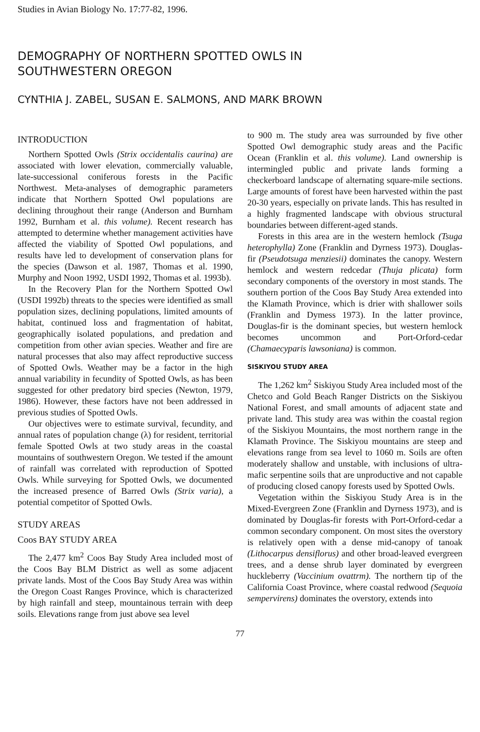Studies in Avian Biology No. 17:77-82, 1996.
DEMOGRAPHY OF NORTHERN SPOTTED OWLS IN
SOUTHWESTERN OREGON
CYNTHIA J. ZABEL, SUSAN E. SALMONS, AND MARK BROWN
INTRODUCTION
Northern Spotted Owls (Strix occidentalis caurina) are associated with lower elevation, commercially valuable, late-successional coniferous forests in the Pacific Northwest. Meta-analyses of demographic parameters indicate that Northern Spotted Owl populations are declining throughout their range (Anderson and Burnham 1992, Burnham et al. this volume). Recent research has attempted to determine whether management activities have affected the viability of Spotted Owl populations, and results have led to development of conservation plans for the species (Dawson et al. 1987, Thomas et al. 1990, Murphy and Noon 1992, USDI 1992, Thomas et al. 1993b).
In the Recovery Plan for the Northern Spotted Owl (USDI 1992b) threats to the species were identified as small population sizes, declining populations, limited amounts of habitat, continued loss and fragmentation of habitat, geographically isolated populations, and predation and competition from other avian species. Weather and fire are natural processes that also may affect reproductive success of Spotted Owls. Weather may be a factor in the high annual variability in fecundity of Spotted Owls, as has been suggested for other predatory bird species (Newton, 1979, 1986). However, these factors have not been addressed in previous studies of Spotted Owls.
Our objectives were to estimate survival, fecundity, and annual rates of population change (λ) for resident, territorial female Spotted Owls at two study areas in the coastal mountains of southwestern Oregon. We tested if the amount of rainfall was correlated with reproduction of Spotted Owls. While surveying for Spotted Owls, we documented the increased presence of Barred Owls (Strix varia), a potential competitor of Spotted Owls.
STUDY AREAS
Coos BAY STUDY AREA
The 2,477 km<sup>2</sup> Coos Bay Study Area included most of the Coos Bay BLM District as well as some adjacent private lands. Most of the Coos Bay Study Area was within the Oregon Coast Ranges Province, which is characterized by high rainfall and steep, mountainous terrain with deep soils. Elevations range from just above sea level
to 900 m. The study area was surrounded by five other Spotted Owl demographic study areas and the Pacific Ocean (Franklin et al. this volume). Land ownership is intermingled public and private lands forming a checkerboard landscape of alternating square-mile sections. Large amounts of forest have been harvested within the past 20-30 years, especially on private lands. This has resulted in a highly fragmented landscape with obvious structural boundaries between different-aged stands.
Forests in this area are in the western hemlock (Tsuga heterophylla) Zone (Franklin and Dyrness 1973). Douglas-fir (Pseudotsuga menziesii) dominates the canopy. Western hemlock and western redcedar (Thuja plicata) form secondary components of the overstory in most stands. The southern portion of the Coos Bay Study Area extended into the Klamath Province, which is drier with shallower soils (Franklin and Dymess 1973). In the latter province, Douglas-fir is the dominant species, but western hemlock becomes uncommon and Port-Orford-cedar (Chamaecyparis lawsoniana) is common.
SISKIYOU STUDY AREA
The 1,262 km<sup>2</sup> Siskiyou Study Area included most of the Chetco and Gold Beach Ranger Districts on the Siskiyou National Forest, and small amounts of adjacent state and private land. This study area was within the coastal region of the Siskiyou Mountains, the most northern range in the Klamath Province. The Siskiyou mountains are steep and elevations range from sea level to 1060 m. Soils are often moderately shallow and unstable, with inclusions of ultra-mafic serpentine soils that are unproductive and not capable of producing closed canopy forests used by Spotted Owls.
Vegetation within the Siskiyou Study Area is in the Mixed-Evergreen Zone (Franklin and Dyrness 1973), and is dominated by Douglas-fir forests with Port-Orford-cedar a common secondary component. On most sites the overstory is relatively open with a dense mid-canopy of tanoak (Lithocarpus densiflorus) and other broad-leaved evergreen trees, and a dense shrub layer dominated by evergreen huckleberry (Vaccinium ovattrm). The northern tip of the California Coast Province, where coastal redwood (Sequoia sempervirens) dominates the overstory, extends into
77